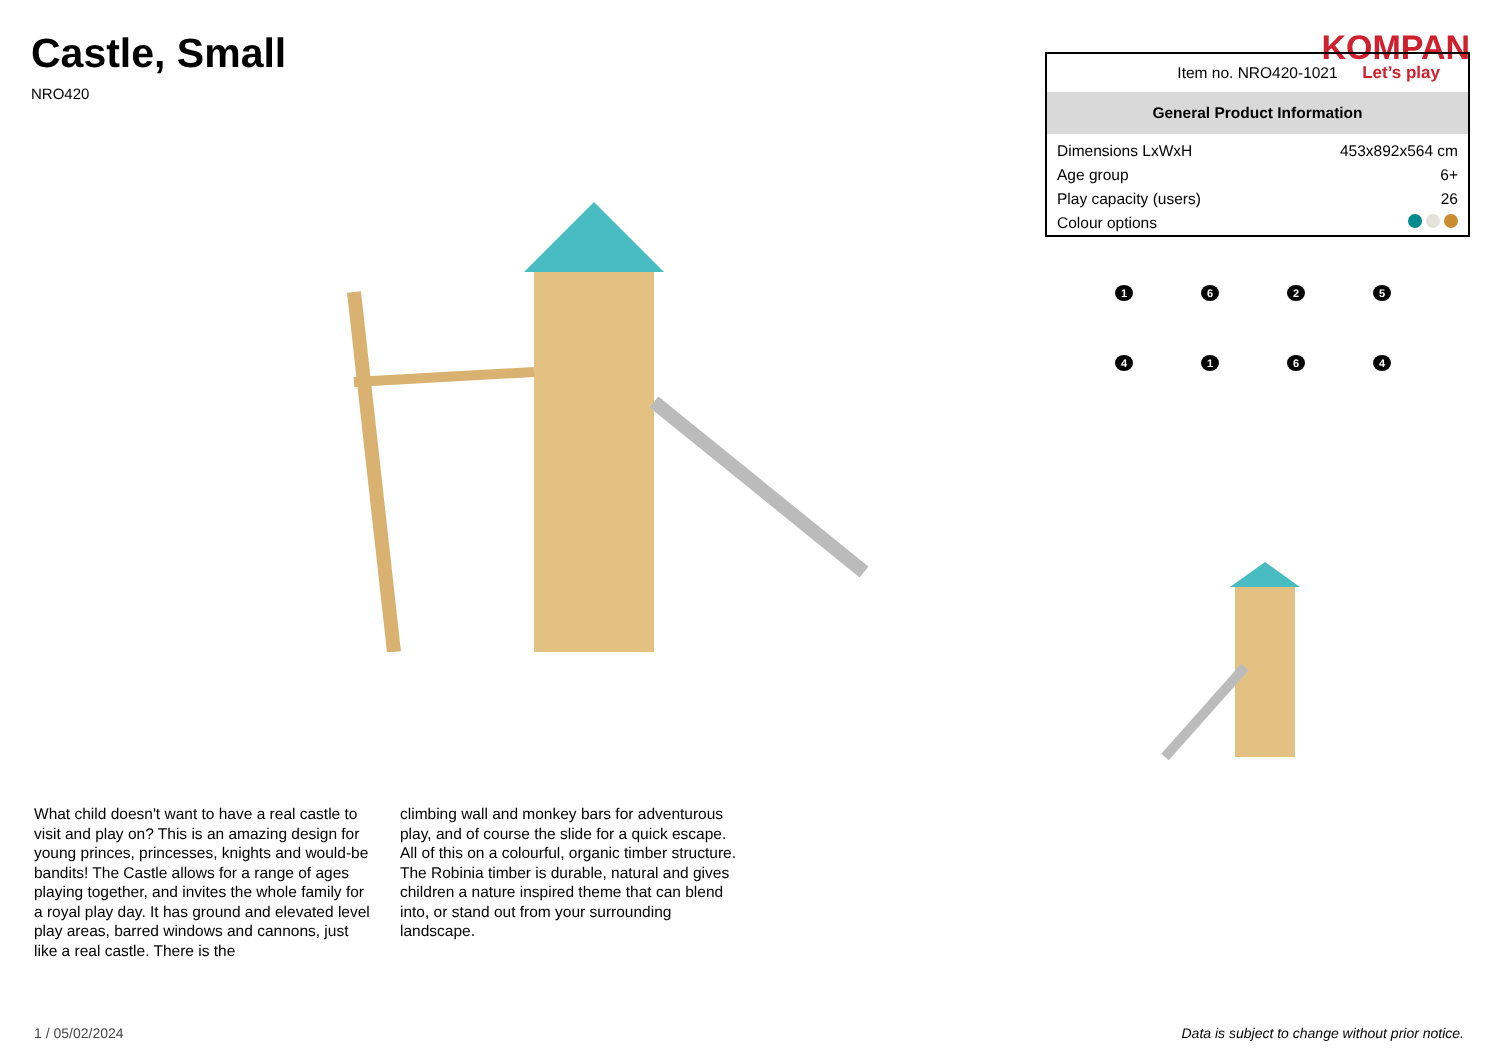Castle, Small
NRO420
KOMPAN
Let’s play
What child doesn't want to have a real castle to visit and play on? This is an amazing design for young princes, princesses, knights and would-be bandits! The Castle allows for a range of ages playing together, and invites the whole family for a royal play day. It has ground and elevated level play areas, barred windows and cannons, just like a real castle. There is the
climbing wall and monkey bars for adventurous play, and of course the slide for a quick escape. All of this on a colourful, organic timber structure. The Robinia timber is durable, natural and gives children a nature inspired theme that can blend into, or stand out from your surrounding landscape.
| Item no. NRO420-1021 | |
| General Product Information | |
| Dimensions LxWxH | 453x892x564 cm |
| Age group | 6+ |
| Play capacity (users) | 26 |
| Colour options | |
1
6
2
5
4
1
6
4
1 / 05/02/2024 Data is subject to change without prior notice.